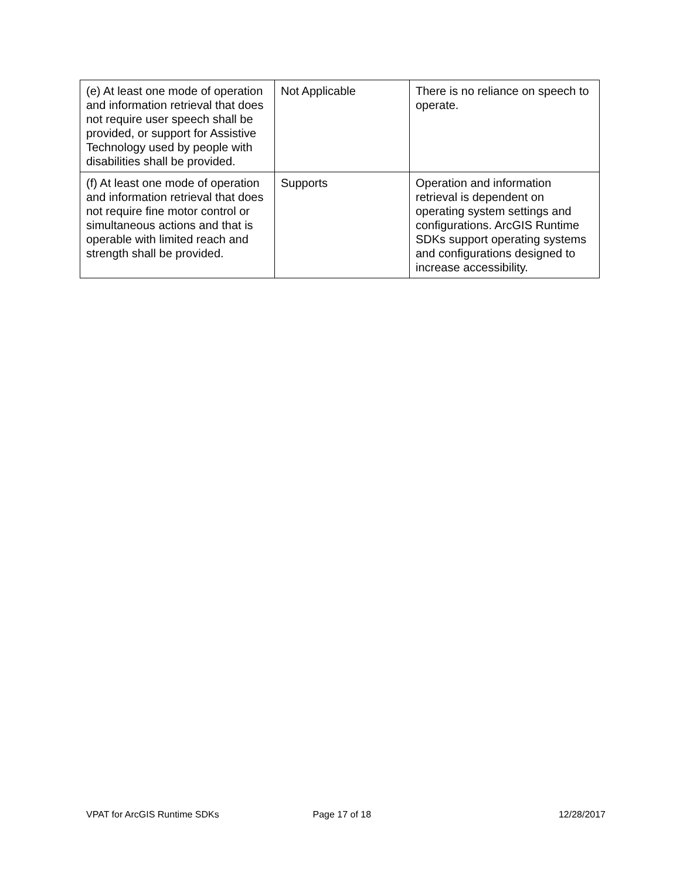| (e) At least one mode of operation and information retrieval that does not require user speech shall be provided, or support for Assistive Technology used by people with disabilities shall be provided. | Not Applicable | There is no reliance on speech to operate. |
| (f) At least one mode of operation and information retrieval that does not require fine motor control or simultaneous actions and that is operable with limited reach and strength shall be provided. | Supports | Operation and information retrieval is dependent on operating system settings and configurations. ArcGIS Runtime SDKs support operating systems and configurations designed to increase accessibility. |
VPAT for ArcGIS Runtime SDKs Page 17 of 18 12/28/2017